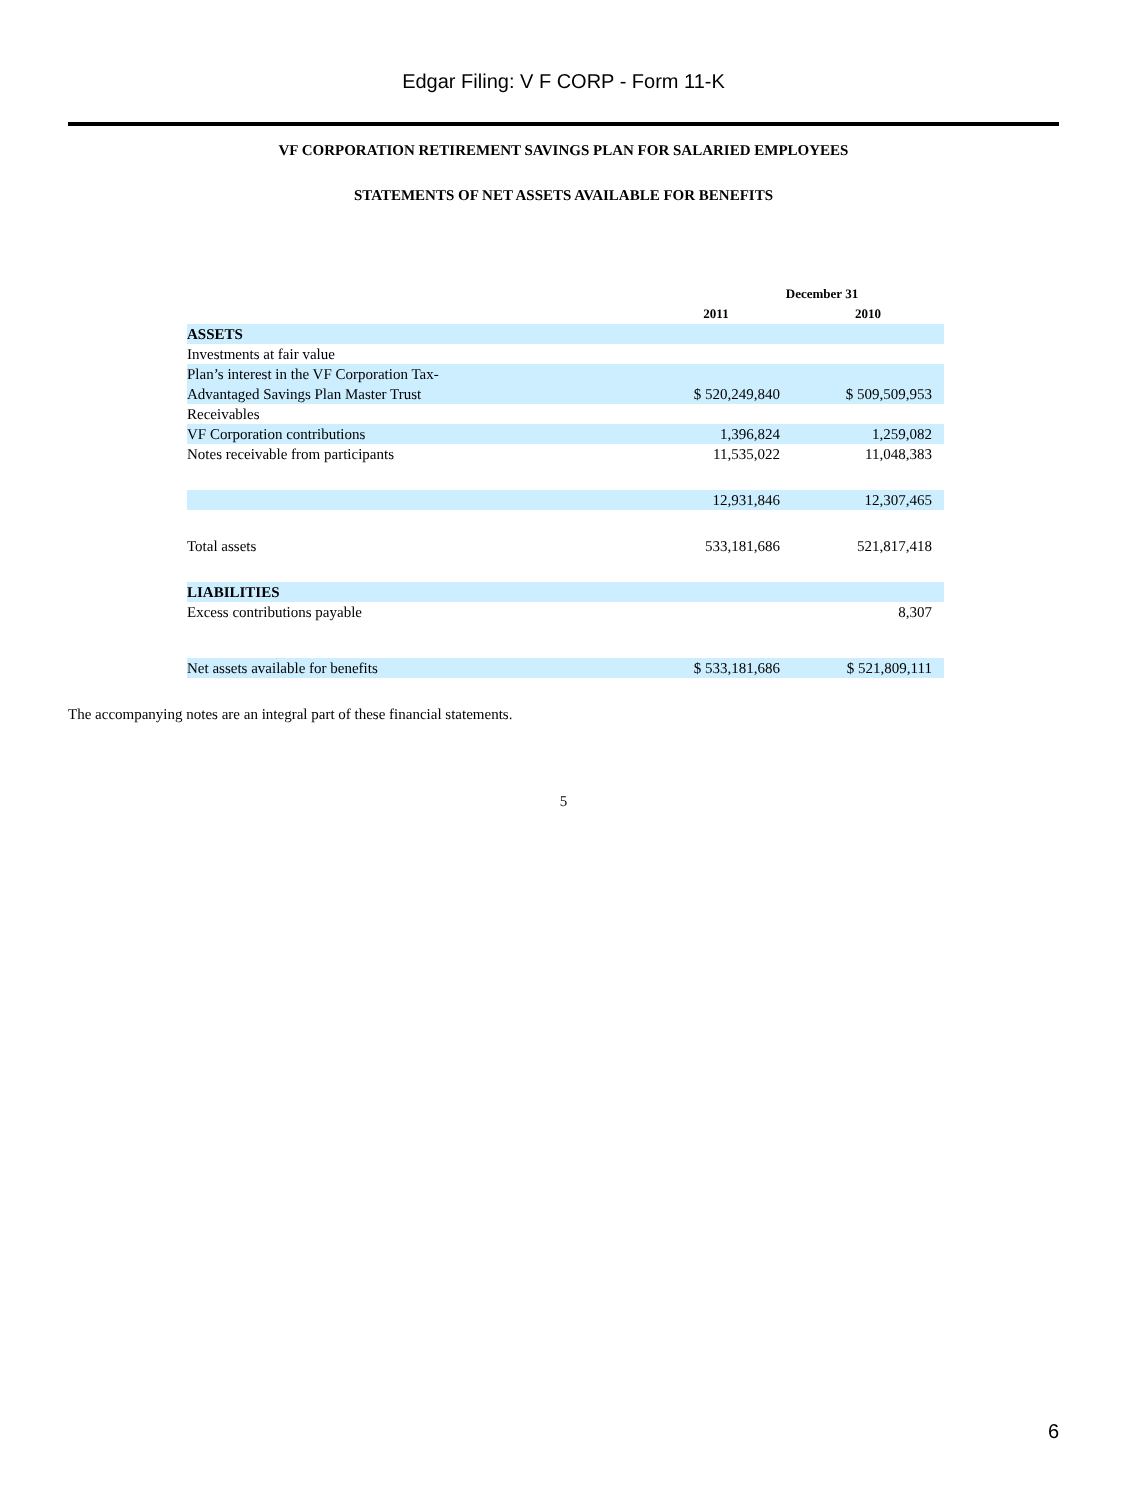Edgar Filing: V F CORP - Form 11-K
VF CORPORATION RETIREMENT SAVINGS PLAN FOR SALARIED EMPLOYEES
STATEMENTS OF NET ASSETS AVAILABLE FOR BENEFITS
| | December 31 | |
| --- | --- | --- |
| | 2011 | 2010 |
| ASSETS | | |
| Investments at fair value | | |
| Plan’s interest in the VF Corporation Tax- Advantaged Savings Plan Master Trust | $ 520,249,840 | $ 509,509,953 |
| Receivables | | |
| VF Corporation contributions | 1,396,824 | 1,259,082 |
| Notes receivable from participants | 11,535,022 | 11,048,383 |
| | 12,931,846 | 12,307,465 |
| Total assets | 533,181,686 | 521,817,418 |
| LIABILITIES | | |
| Excess contributions payable | | 8,307 |
| Net assets available for benefits | $ 533,181,686 | $ 521,809,111 |
The accompanying notes are an integral part of these financial statements.
5
6